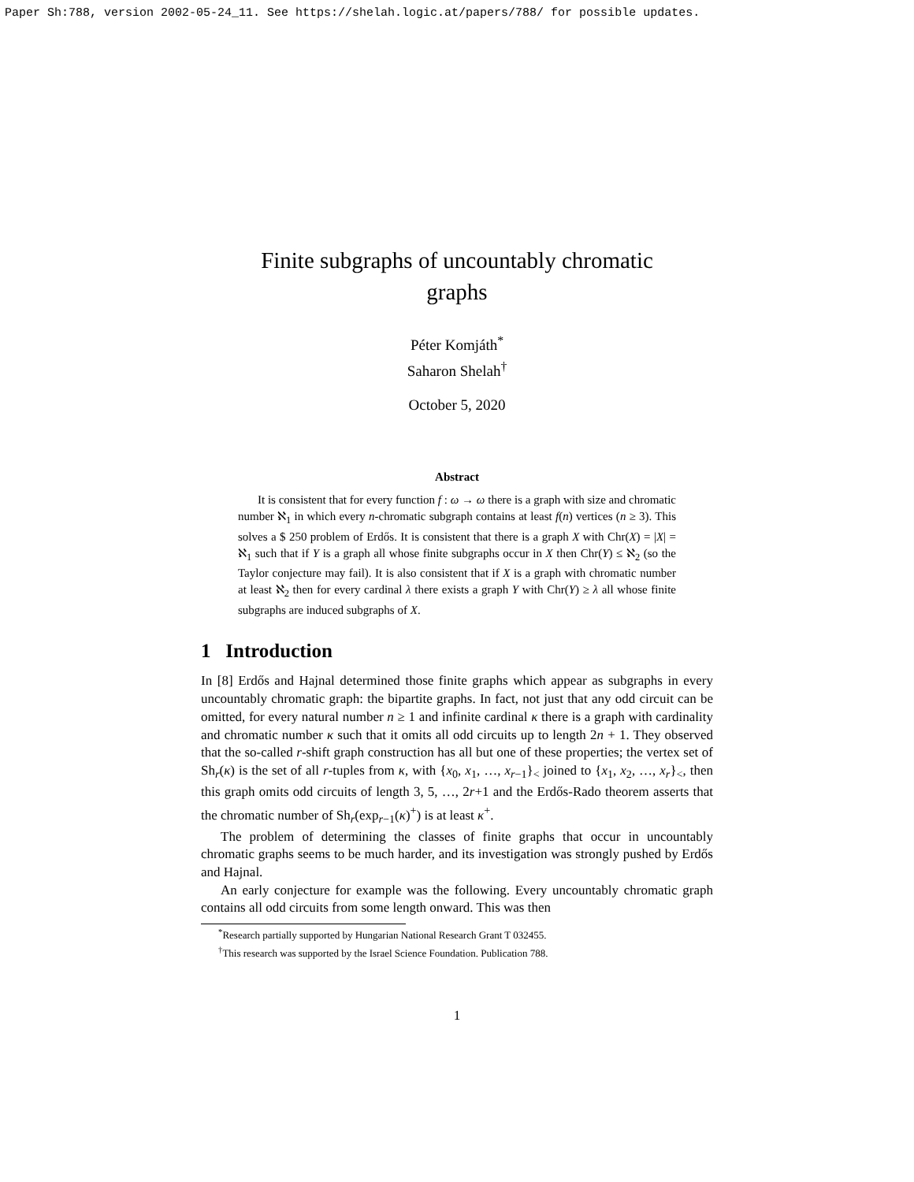Paper Sh:788, version 2002-05-24_11. See https://shelah.logic.at/papers/788/ for possible updates.
Finite subgraphs of uncountably chromatic
graphs
Péter Komjáth<sup>*</sup>
Saharon Shelah<sup>†</sup>
October 5, 2020
Abstract
It is consistent that for every function f : ω → ω there is a graph with size and chromatic number ℵ<sub>1</sub> in which every n-chromatic subgraph contains at least f(n) vertices (n ≥ 3). This solves a $ 250 problem of Erdős. It is consistent that there is a graph X with Chr(X) = |X| = ℵ<sub>1</sub> such that if Y is a graph all whose finite subgraphs occur in X then Chr(Y) ≤ ℵ<sub>2</sub> (so the Taylor conjecture may fail). It is also consistent that if X is a graph with chromatic number at least ℵ<sub>2</sub> then for every cardinal λ there exists a graph Y with Chr(Y) ≥ λ all whose finite subgraphs are induced subgraphs of X.
1 Introduction
In [8] Erdős and Hajnal determined those finite graphs which appear as subgraphs in every uncountably chromatic graph: the bipartite graphs. In fact, not just that any odd circuit can be omitted, for every natural number n ≥ 1 and infinite cardinal κ there is a graph with cardinality and chromatic number κ such that it omits all odd circuits up to length 2n + 1. They observed that the so-called r-shift graph construction has all but one of these properties; the vertex set of Sh<sub>r</sub>(κ) is the set of all r-tuples from κ, with {x<sub>0</sub>, x<sub>1</sub>, …, x<sub>r−1</sub>}<sub><</sub> joined to {x<sub>1</sub>, x<sub>2</sub>, …, x<sub>r</sub>}<sub><</sub>, then this graph omits odd circuits of length 3, 5, …, 2r+1 and the Erdős-Rado theorem asserts that the chromatic number of Sh<sub>r</sub>(exp<sub>r−1</sub>(κ)<sup>+</sup>) is at least κ<sup>+</sup>.
The problem of determining the classes of finite graphs that occur in uncountably chromatic graphs seems to be much harder, and its investigation was strongly pushed by Erdős and Hajnal.
An early conjecture for example was the following. Every uncountably chromatic graph contains all odd circuits from some length onward. This was then
<sup>*</sup> Research partially supported by Hungarian National Research Grant T 032455.
<sup>†</sup> This research was supported by the Israel Science Foundation. Publication 788.
1